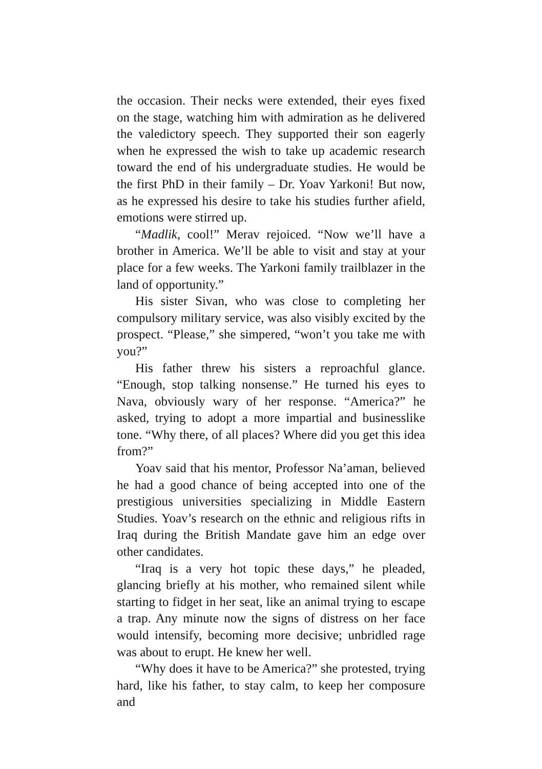the occasion. Their necks were extended, their eyes fixed on the stage, watching him with admiration as he delivered the valedictory speech. They supported their son eagerly when he expressed the wish to take up academic research toward the end of his undergraduate studies. He would be the first PhD in their family – Dr. Yoav Yarkoni! But now, as he expressed his desire to take his studies further afield, emotions were stirred up.
“Madlik, cool!” Merav rejoiced. “Now we’ll have a brother in America. We’ll be able to visit and stay at your place for a few weeks. The Yarkoni family trailblazer in the land of opportunity.”
His sister Sivan, who was close to completing her compulsory military service, was also visibly excited by the prospect. “Please,” she simpered, “won’t you take me with you?”
His father threw his sisters a reproachful glance. “Enough, stop talking nonsense.” He turned his eyes to Nava, obviously wary of her response. “America?” he asked, trying to adopt a more impartial and businesslike tone. “Why there, of all places? Where did you get this idea from?”
Yoav said that his mentor, Professor Na’aman, believed he had a good chance of being accepted into one of the prestigious universities specializing in Middle Eastern Studies. Yoav’s research on the ethnic and religious rifts in Iraq during the British Mandate gave him an edge over other candidates.
“Iraq is a very hot topic these days,” he pleaded, glancing briefly at his mother, who remained silent while starting to fidget in her seat, like an animal trying to escape a trap. Any minute now the signs of distress on her face would intensify, becoming more decisive; unbridled rage was about to erupt. He knew her well.
“Why does it have to be America?” she protested, trying hard, like his father, to stay calm, to keep her composure and